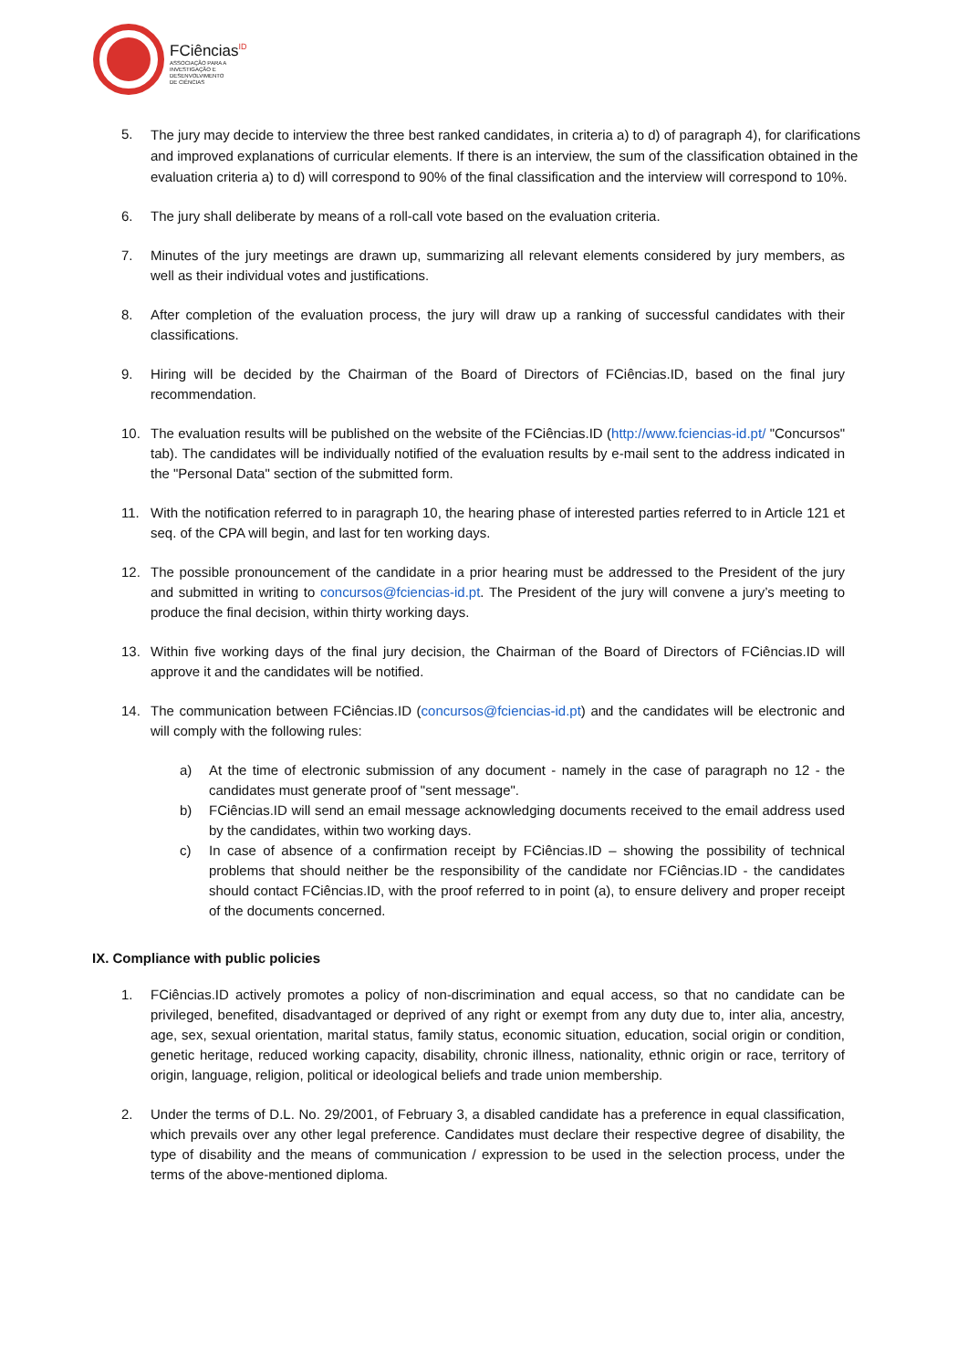FCiências<sup>ID</sup>
ASSOCIAÇÃO PARA A
INVESTIGAÇÃO E
DESENVOLVIMENTO
DE CIÊNCIAS
5. The jury may decide to interview the three best ranked candidates, in criteria a) to d) of paragraph 4), for clarifications and improved explanations of curricular elements. If there is an interview, the sum of the classification obtained in the evaluation criteria a) to d) will correspond to 90% of the final classification and the interview will correspond to 10%.
6. The jury shall deliberate by means of a roll-call vote based on the evaluation criteria.
7. Minutes of the jury meetings are drawn up, summarizing all relevant elements considered by jury members, as well as their individual votes and justifications.
8. After completion of the evaluation process, the jury will draw up a ranking of successful candidates with their classifications.
9. Hiring will be decided by the Chairman of the Board of Directors of FCiências.ID, based on the final jury recommendation.
10. The evaluation results will be published on the website of the FCiências.ID (http://www.fciencias-id.pt/ "Concursos" tab). The candidates will be individually notified of the evaluation results by e-mail sent to the address indicated in the "Personal Data" section of the submitted form.
11. With the notification referred to in paragraph 10, the hearing phase of interested parties referred to in Article 121 et seq. of the CPA will begin, and last for ten working days.
12. The possible pronouncement of the candidate in a prior hearing must be addressed to the President of the jury and submitted in writing to concursos@fciencias-id.pt. The President of the jury will convene a jury’s meeting to produce the final decision, within thirty working days.
13. Within five working days of the final jury decision, the Chairman of the Board of Directors of FCiências.ID will approve it and the candidates will be notified.
14. The communication between FCiências.ID (concursos@fciencias-id.pt) and the candidates will be electronic and will comply with the following rules:
a) At the time of electronic submission of any document - namely in the case of paragraph no 12 - the candidates must generate proof of "sent message".
b) FCiências.ID will send an email message acknowledging documents received to the email address used by the candidates, within two working days.
c) In case of absence of a confirmation receipt by FCiências.ID – showing the possibility of technical problems that should neither be the responsibility of the candidate nor FCiências.ID - the candidates should contact FCiências.ID, with the proof referred to in point (a), to ensure delivery and proper receipt of the documents concerned.
IX. Compliance with public policies
1. FCiências.ID actively promotes a policy of non-discrimination and equal access, so that no candidate can be privileged, benefited, disadvantaged or deprived of any right or exempt from any duty due to, inter alia, ancestry, age, sex, sexual orientation, marital status, family status, economic situation, education, social origin or condition, genetic heritage, reduced working capacity, disability, chronic illness, nationality, ethnic origin or race, territory of origin, language, religion, political or ideological beliefs and trade union membership.
2. Under the terms of D.L. No. 29/2001, of February 3, a disabled candidate has a preference in equal classification, which prevails over any other legal preference. Candidates must declare their respective degree of disability, the type of disability and the means of communication / expression to be used in the selection process, under the terms of the above-mentioned diploma.